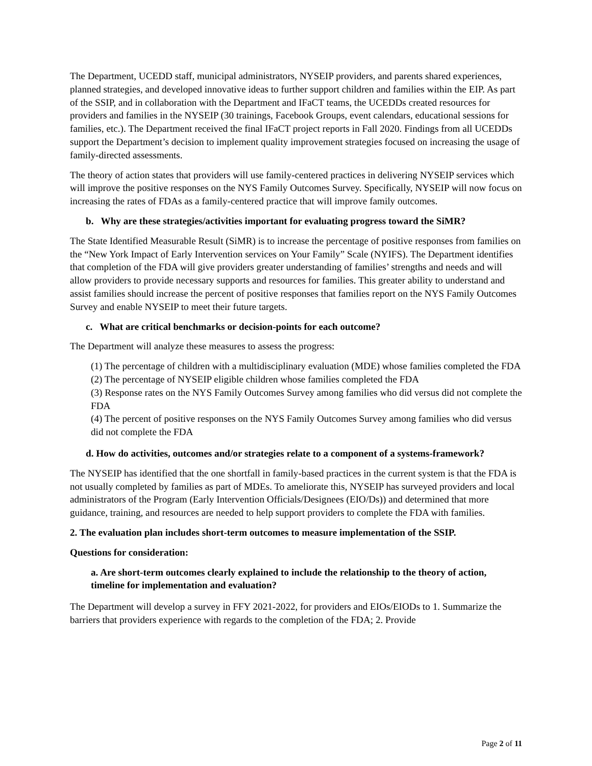The Department, UCEDD staff, municipal administrators, NYSEIP providers, and parents shared experiences, planned strategies, and developed innovative ideas to further support children and families within the EIP. As part of the SSIP, and in collaboration with the Department and IFaCT teams, the UCEDDs created resources for providers and families in the NYSEIP (30 trainings, Facebook Groups, event calendars, educational sessions for families, etc.). The Department received the final IFaCT project reports in Fall 2020. Findings from all UCEDDs support the Department’s decision to implement quality improvement strategies focused on increasing the usage of family-directed assessments.
The theory of action states that providers will use family-centered practices in delivering NYSEIP services which will improve the positive responses on the NYS Family Outcomes Survey. Specifically, NYSEIP will now focus on increasing the rates of FDAs as a family-centered practice that will improve family outcomes.
b. Why are these strategies/activities important for evaluating progress toward the SiMR?
The State Identified Measurable Result (SiMR) is to increase the percentage of positive responses from families on the “New York Impact of Early Intervention services on Your Family” Scale (NYIFS). The Department identifies that completion of the FDA will give providers greater understanding of families’ strengths and needs and will allow providers to provide necessary supports and resources for families. This greater ability to understand and assist families should increase the percent of positive responses that families report on the NYS Family Outcomes Survey and enable NYSEIP to meet their future targets.
c. What are critical benchmarks or decision-points for each outcome?
The Department will analyze these measures to assess the progress:
(1) The percentage of children with a multidisciplinary evaluation (MDE) whose families completed the FDA
(2) The percentage of NYSEIP eligible children whose families completed the FDA
(3) Response rates on the NYS Family Outcomes Survey among families who did versus did not complete the FDA
(4) The percent of positive responses on the NYS Family Outcomes Survey among families who did versus did not complete the FDA
d. How do activities, outcomes and/or strategies relate to a component of a systems-framework?
The NYSEIP has identified that the one shortfall in family-based practices in the current system is that the FDA is not usually completed by families as part of MDEs. To ameliorate this, NYSEIP has surveyed providers and local administrators of the Program (Early Intervention Officials/Designees (EIO/Ds)) and determined that more guidance, training, and resources are needed to help support providers to complete the FDA with families.
2. The evaluation plan includes short-term outcomes to measure implementation of the SSIP.
Questions for consideration:
a. Are short-term outcomes clearly explained to include the relationship to the theory of action, timeline for implementation and evaluation?
The Department will develop a survey in FFY 2021-2022, for providers and EIOs/EIODs to 1. Summarize the barriers that providers experience with regards to the completion of the FDA; 2. Provide
Page 2 of 11